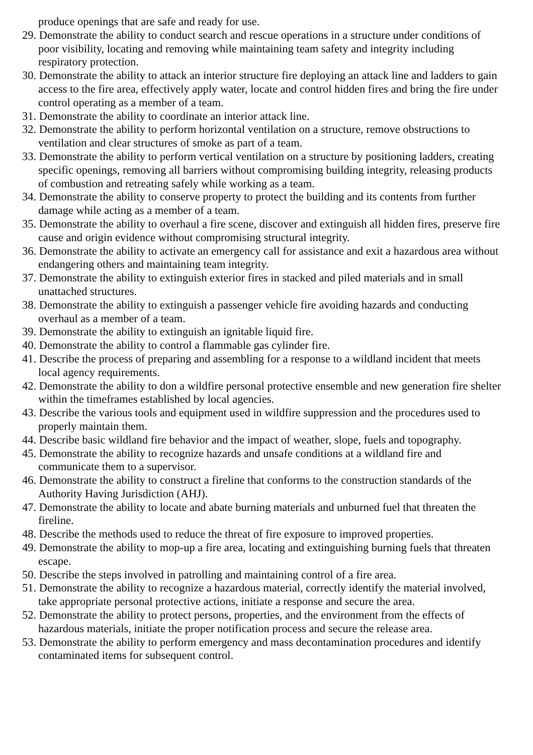produce openings that are safe and ready for use.
29. Demonstrate the ability to conduct search and rescue operations in a structure under conditions of poor visibility, locating and removing while maintaining team safety and integrity including respiratory protection.
30. Demonstrate the ability to attack an interior structure fire deploying an attack line and ladders to gain access to the fire area, effectively apply water, locate and control hidden fires and bring the fire under control operating as a member of a team.
31. Demonstrate the ability to coordinate an interior attack line.
32. Demonstrate the ability to perform horizontal ventilation on a structure, remove obstructions to ventilation and clear structures of smoke as part of a team.
33. Demonstrate the ability to perform vertical ventilation on a structure by positioning ladders, creating specific openings, removing all barriers without compromising building integrity, releasing products of combustion and retreating safely while working as a team.
34. Demonstrate the ability to conserve property to protect the building and its contents from further damage while acting as a member of a team.
35. Demonstrate the ability to overhaul a fire scene, discover and extinguish all hidden fires, preserve fire cause and origin evidence without compromising structural integrity.
36. Demonstrate the ability to activate an emergency call for assistance and exit a hazardous area without endangering others and maintaining team integrity.
37. Demonstrate the ability to extinguish exterior fires in stacked and piled materials and in small unattached structures.
38. Demonstrate the ability to extinguish a passenger vehicle fire avoiding hazards and conducting overhaul as a member of a team.
39. Demonstrate the ability to extinguish an ignitable liquid fire.
40. Demonstrate the ability to control a flammable gas cylinder fire.
41. Describe the process of preparing and assembling for a response to a wildland incident that meets local agency requirements.
42. Demonstrate the ability to don a wildfire personal protective ensemble and new generation fire shelter within the timeframes established by local agencies.
43. Describe the various tools and equipment used in wildfire suppression and the procedures used to properly maintain them.
44. Describe basic wildland fire behavior and the impact of weather, slope, fuels and topography.
45. Demonstrate the ability to recognize hazards and unsafe conditions at a wildland fire and communicate them to a supervisor.
46. Demonstrate the ability to construct a fireline that conforms to the construction standards of the Authority Having Jurisdiction (AHJ).
47. Demonstrate the ability to locate and abate burning materials and unburned fuel that threaten the fireline.
48. Describe the methods used to reduce the threat of fire exposure to improved properties.
49. Demonstrate the ability to mop-up a fire area, locating and extinguishing burning fuels that threaten escape.
50. Describe the steps involved in patrolling and maintaining control of a fire area.
51. Demonstrate the ability to recognize a hazardous material, correctly identify the material involved, take appropriate personal protective actions, initiate a response and secure the area.
52. Demonstrate the ability to protect persons, properties, and the environment from the effects of hazardous materials, initiate the proper notification process and secure the release area.
53. Demonstrate the ability to perform emergency and mass decontamination procedures and identify contaminated items for subsequent control.